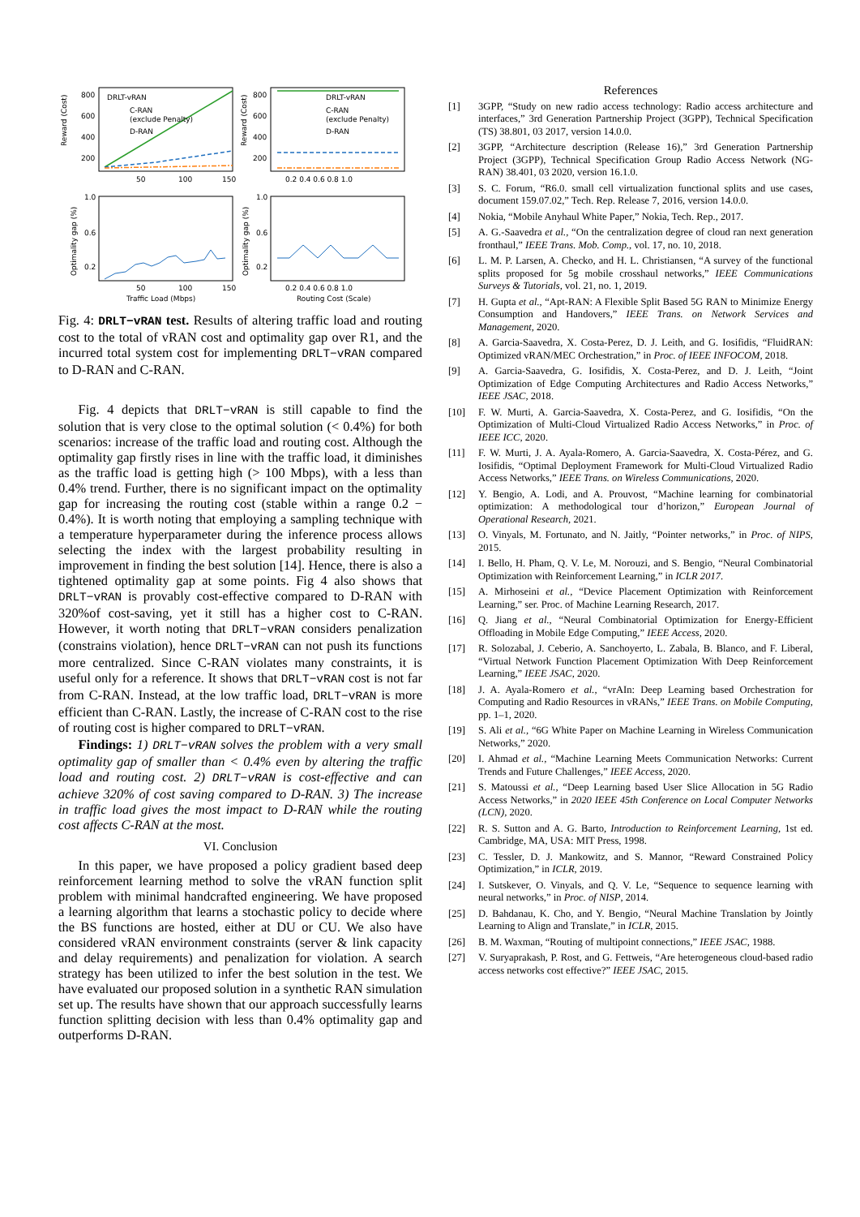DRLT-vRAN
C-RAN
(exclude Penalty)
D-RAN
DRLT-vRAN
C-RAN
(exclude Penalty)
D-RAN
800
600
400
200
800
600
400
200
50
100
150
0.2 0.4 0.6 0.8 1.0
1.0
0.6
0.2
1.0
0.6
0.2
50
100
150
0.2 0.4 0.6 0.8 1.0
Traffic Load (Mbps)
Routing Cost (Scale)
Reward (Cost)
Reward (Cost)
Optimality gap (%)
Optimality gap (%)
Fig. 4: DRLT−vRAN test. Results of altering traffic load and routing cost to the total of vRAN cost and optimality gap over R1, and the incurred total system cost for implementing DRLT−vRAN compared to D-RAN and C-RAN.
Fig. 4 depicts that DRLT−vRAN is still capable to find the solution that is very close to the optimal solution (< 0.4%) for both scenarios: increase of the traffic load and routing cost. Although the optimality gap firstly rises in line with the traffic load, it diminishes as the traffic load is getting high (> 100 Mbps), with a less than 0.4% trend. Further, there is no significant impact on the optimality gap for increasing the routing cost (stable within a range 0.2 − 0.4%). It is worth noting that employing a sampling technique with a temperature hyperparameter during the inference process allows selecting the index with the largest probability resulting in improvement in finding the best solution [14]. Hence, there is also a tightened optimality gap at some points. Fig 4 also shows that DRLT−vRAN is provably cost-effective compared to D-RAN with 320%of cost-saving, yet it still has a higher cost to C-RAN. However, it worth noting that DRLT−vRAN considers penalization (constrains violation), hence DRLT−vRAN can not push its functions more centralized. Since C-RAN violates many constraints, it is useful only for a reference. It shows that DRLT−vRAN cost is not far from C-RAN. Instead, at the low traffic load, DRLT−vRAN is more efficient than C-RAN. Lastly, the increase of C-RAN cost to the rise of routing cost is higher compared to DRLT−vRAN.
Findings: 1) DRLT−vRAN solves the problem with a very small optimality gap of smaller than < 0.4% even by altering the traffic load and routing cost. 2) DRLT−vRAN is cost-effective and can achieve 320% of cost saving compared to D-RAN. 3) The increase in traffic load gives the most impact to D-RAN while the routing cost affects C-RAN at the most.
VI. Conclusion
In this paper, we have proposed a policy gradient based deep reinforcement learning method to solve the vRAN function split problem with minimal handcrafted engineering. We have proposed a learning algorithm that learns a stochastic policy to decide where the BS functions are hosted, either at DU or CU. We also have considered vRAN environment constraints (server & link capacity and delay requirements) and penalization for violation. A search strategy has been utilized to infer the best solution in the test. We have evaluated our proposed solution in a synthetic RAN simulation set up. The results have shown that our approach successfully learns function splitting decision with less than 0.4% optimality gap and outperforms D-RAN.
References
[1] 3GPP, “Study on new radio access technology: Radio access architecture and interfaces,” 3rd Generation Partnership Project (3GPP), Technical Specification (TS) 38.801, 03 2017, version 14.0.0.
[2] 3GPP, “Architecture description (Release 16),” 3rd Generation Partnership Project (3GPP), Technical Specification Group Radio Access Network (NG-RAN) 38.401, 03 2020, version 16.1.0.
[3] S. C. Forum, “R6.0. small cell virtualization functional splits and use cases, document 159.07.02,” Tech. Rep. Release 7, 2016, version 14.0.0.
[4] Nokia, “Mobile Anyhaul White Paper,” Nokia, Tech. Rep., 2017.
[5] A. G.-Saavedra et al., “On the centralization degree of cloud ran next generation fronthaul,” IEEE Trans. Mob. Comp., vol. 17, no. 10, 2018.
[6] L. M. P. Larsen, A. Checko, and H. L. Christiansen, “A survey of the functional splits proposed for 5g mobile crosshaul networks,” IEEE Communications Surveys & Tutorials, vol. 21, no. 1, 2019.
[7] H. Gupta et al., “Apt-RAN: A Flexible Split Based 5G RAN to Minimize Energy Consumption and Handovers,” IEEE Trans. on Network Services and Management, 2020.
[8] A. Garcia-Saavedra, X. Costa-Perez, D. J. Leith, and G. Iosifidis, “FluidRAN: Optimized vRAN/MEC Orchestration,” in Proc. of IEEE INFOCOM, 2018.
[9] A. Garcia-Saavedra, G. Iosifidis, X. Costa-Perez, and D. J. Leith, “Joint Optimization of Edge Computing Architectures and Radio Access Networks,” IEEE JSAC, 2018.
[10] F. W. Murti, A. Garcia-Saavedra, X. Costa-Perez, and G. Iosifidis, “On the Optimization of Multi-Cloud Virtualized Radio Access Networks,” in Proc. of IEEE ICC, 2020.
[11] F. W. Murti, J. A. Ayala-Romero, A. Garcia-Saavedra, X. Costa-Pérez, and G. Iosifidis, “Optimal Deployment Framework for Multi-Cloud Virtualized Radio Access Networks,” IEEE Trans. on Wireless Communications, 2020.
[12] Y. Bengio, A. Lodi, and A. Prouvost, “Machine learning for combinatorial optimization: A methodological tour d’horizon,” European Journal of Operational Research, 2021.
[13] O. Vinyals, M. Fortunato, and N. Jaitly, “Pointer networks,” in Proc. of NIPS, 2015.
[14] I. Bello, H. Pham, Q. V. Le, M. Norouzi, and S. Bengio, “Neural Combinatorial Optimization with Reinforcement Learning,” in ICLR 2017.
[15] A. Mirhoseini et al., “Device Placement Optimization with Reinforcement Learning,” ser. Proc. of Machine Learning Research, 2017.
[16] Q. Jiang et al., “Neural Combinatorial Optimization for Energy-Efficient Offloading in Mobile Edge Computing,” IEEE Access, 2020.
[17] R. Solozabal, J. Ceberio, A. Sanchoyerto, L. Zabala, B. Blanco, and F. Liberal, “Virtual Network Function Placement Optimization With Deep Reinforcement Learning,” IEEE JSAC, 2020.
[18] J. A. Ayala-Romero et al., “vrAIn: Deep Learning based Orchestration for Computing and Radio Resources in vRANs,” IEEE Trans. on Mobile Computing, pp. 1–1, 2020.
[19] S. Ali et al., “6G White Paper on Machine Learning in Wireless Communication Networks,” 2020.
[20] I. Ahmad et al., “Machine Learning Meets Communication Networks: Current Trends and Future Challenges,” IEEE Access, 2020.
[21] S. Matoussi et al., “Deep Learning based User Slice Allocation in 5G Radio Access Networks,” in 2020 IEEE 45th Conference on Local Computer Networks (LCN), 2020.
[22] R. S. Sutton and A. G. Barto, Introduction to Reinforcement Learning, 1st ed. Cambridge, MA, USA: MIT Press, 1998.
[23] C. Tessler, D. J. Mankowitz, and S. Mannor, “Reward Constrained Policy Optimization,” in ICLR, 2019.
[24] I. Sutskever, O. Vinyals, and Q. V. Le, “Sequence to sequence learning with neural networks,” in Proc. of NISP, 2014.
[25] D. Bahdanau, K. Cho, and Y. Bengio, “Neural Machine Translation by Jointly Learning to Align and Translate,” in ICLR, 2015.
[26] B. M. Waxman, “Routing of multipoint connections,” IEEE JSAC, 1988.
[27] V. Suryaprakash, P. Rost, and G. Fettweis, “Are heterogeneous cloud-based radio access networks cost effective?” IEEE JSAC, 2015.